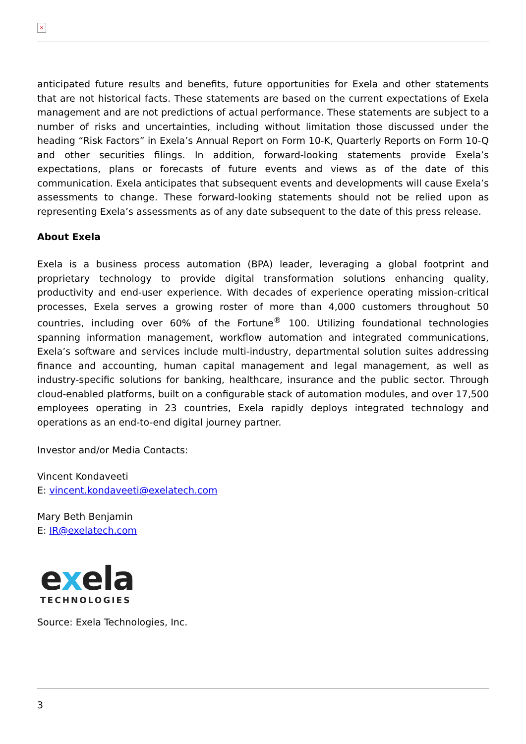×
anticipated future results and benefits, future opportunities for Exela and other statements that are not historical facts. These statements are based on the current expectations of Exela management and are not predictions of actual performance. These statements are subject to a number of risks and uncertainties, including without limitation those discussed under the heading “Risk Factors” in Exela’s Annual Report on Form 10-K, Quarterly Reports on Form 10-Q and other securities filings. In addition, forward-looking statements provide Exela’s expectations, plans or forecasts of future events and views as of the date of this communication. Exela anticipates that subsequent events and developments will cause Exela’s assessments to change. These forward-looking statements should not be relied upon as representing Exela’s assessments as of any date subsequent to the date of this press release.
About Exela
Exela is a business process automation (BPA) leader, leveraging a global footprint and proprietary technology to provide digital transformation solutions enhancing quality, productivity and end-user experience. With decades of experience operating mission-critical processes, Exela serves a growing roster of more than 4,000 customers throughout 50 countries, including over 60% of the Fortune<sup>®</sup> 100. Utilizing foundational technologies spanning information management, workflow automation and integrated communications, Exela’s software and services include multi-industry, departmental solution suites addressing finance and accounting, human capital management and legal management, as well as industry-specific solutions for banking, healthcare, insurance and the public sector. Through cloud-enabled platforms, built on a configurable stack of automation modules, and over 17,500 employees operating in 23 countries, Exela rapidly deploys integrated technology and operations as an end-to-end digital journey partner.
Investor and/or Media Contacts:
Vincent Kondaveeti
E: vincent.kondaveeti@exelatech.com
Mary Beth Benjamin
E: IR@exelatech.com
exela
TECHNOLOGIES
Source: Exela Technologies, Inc.
3